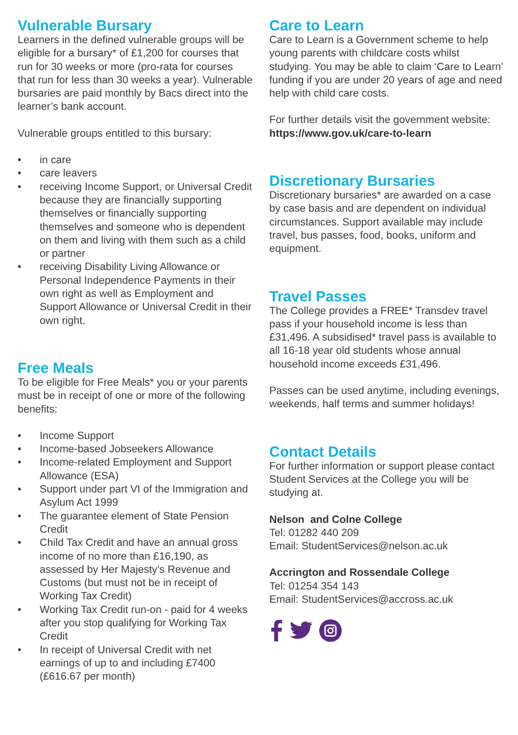Vulnerable Bursary
Learners in the defined vulnerable groups will be eligible for a bursary* of £1,200 for courses that run for 30 weeks or more (pro-rata for courses that run for less than 30 weeks a year). Vulnerable bursaries are paid monthly by Bacs direct into the learner’s bank account.
Vulnerable groups entitled to this bursary:
• in care
• care leavers
• receiving Income Support, or Universal Credit because they are financially supporting themselves or financially supporting themselves and someone who is dependent on them and living with them such as a child or partner
• receiving Disability Living Allowance or Personal Independence Payments in their own right as well as Employment and Support Allowance or Universal Credit in their own right.
Free Meals
To be eligible for Free Meals* you or your parents must be in receipt of one or more of the following benefits:
• Income Support
• Income-based Jobseekers Allowance
• Income-related Employment and Support Allowance (ESA)
• Support under part VI of the Immigration and Asylum Act 1999
• The guarantee element of State Pension Credit
• Child Tax Credit and have an annual gross income of no more than £16,190, as assessed by Her Majesty’s Revenue and Customs (but must not be in receipt of Working Tax Credit)
• Working Tax Credit run-on - paid for 4 weeks after you stop qualifying for Working Tax Credit
• In receipt of Universal Credit with net earnings of up to and including £7400 (£616.67 per month)
Care to Learn
Care to Learn is a Government scheme to help young parents with childcare costs whilst studying. You may be able to claim ‘Care to Learn’ funding if you are under 20 years of age and need help with child care costs.
For further details visit the government website:
https://www.gov.uk/care-to-learn
Discretionary Bursaries
Discretionary bursaries* are awarded on a case by case basis and are dependent on individual circumstances. Support available may include travel, bus passes, food, books, uniform and equipment.
Travel Passes
The College provides a FREE* Transdev travel pass if your household income is less than £31,496. A subsidised* travel pass is available to all 16-18 year old students whose annual household income exceeds £31,496.
Passes can be used anytime, including evenings, weekends, half terms and summer holidays!
Contact Details
For further information or support please contact Student Services at the College you will be studying at.
Nelson and Colne College
Tel: 01282 440 209
Email: StudentServices@nelson.ac.uk
Accrington and Rossendale College
Tel: 01254 354 143
Email: StudentServices@accross.ac.uk